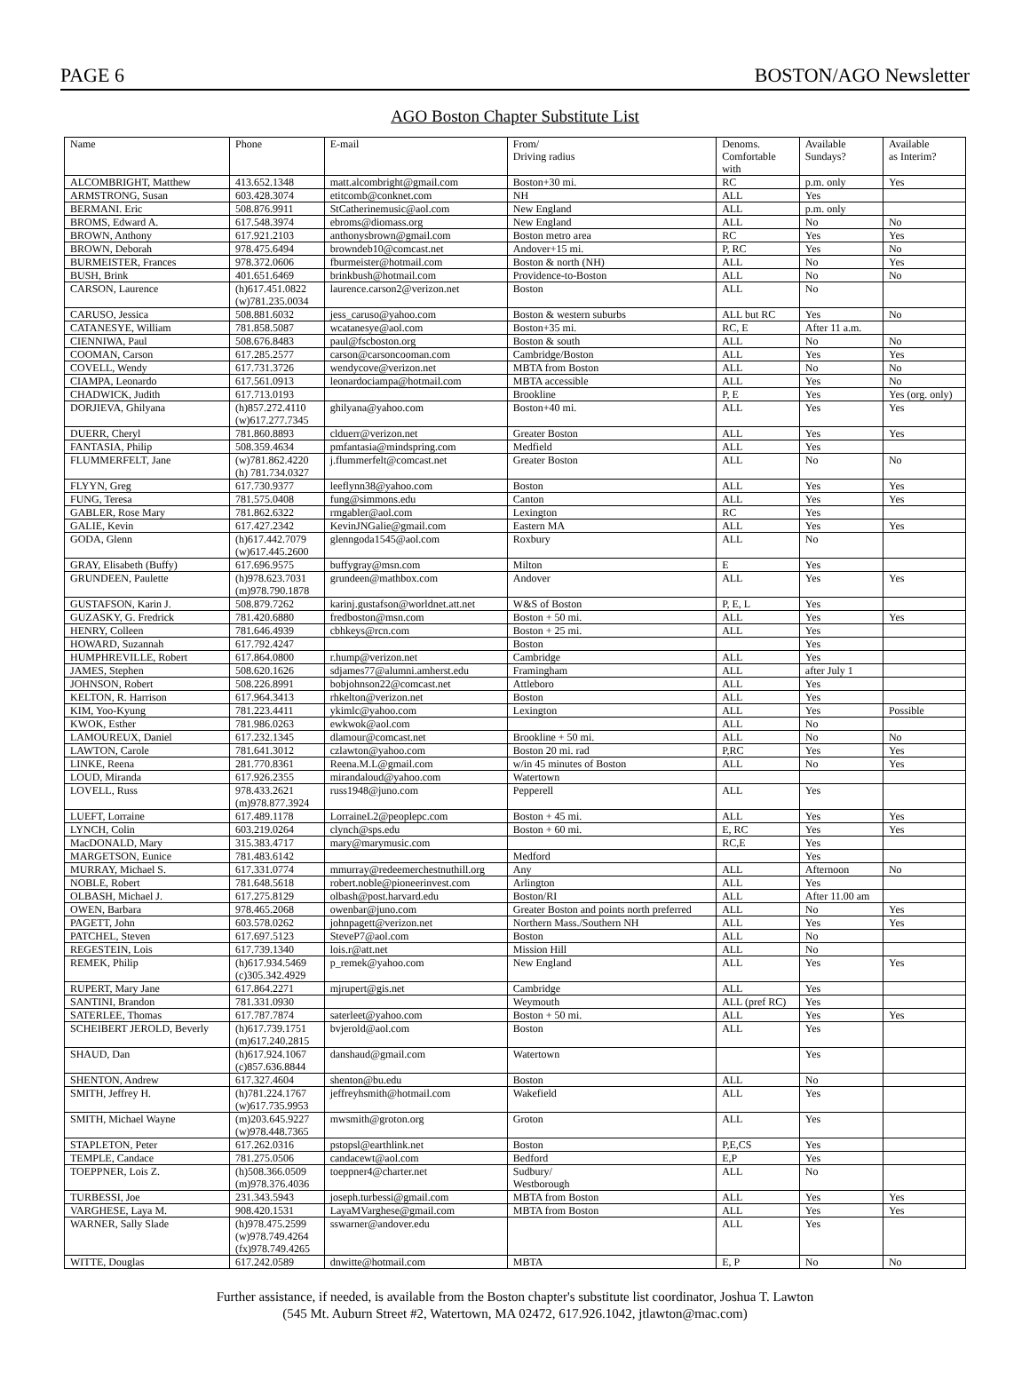PAGE 6 BOSTON/AGO Newsletter
AGO Boston Chapter Substitute List
| Name | Phone | E-mail | From/ Driving radius | Denoms. Comfortable with | Available Sundays? | Available as Interim? |
| --- | --- | --- | --- | --- | --- | --- |
| ALCOMBRIGHT, Matthew | 413.652.1348 | matt.alcombright@gmail.com | Boston+30 mi. | RC | p.m. only | Yes |
| ARMSTRONG, Susan | 603.428.3074 | etitcomb@conknet.com | NH | ALL | Yes | |
| BERMANI. Eric | 508.876.9911 | StCatherinemusic@aol.com | New England | ALL | p.m. only | |
| BROMS, Edward A. | 617.548.3974 | ebroms@diomass.org | New England | ALL | No | No |
| BROWN, Anthony | 617.921.2103 | anthonysbrown@gmail.com | Boston metro area | RC | Yes | Yes |
| BROWN, Deborah | 978.475.6494 | browndeb10@comcast.net | Andover+15 mi. | P, RC | Yes | No |
| BURMEISTER, Frances | 978.372.0606 | fburmeister@hotmail.com | Boston & north (NH) | ALL | No | Yes |
| BUSH, Brink | 401.651.6469 | brinkbush@hotmail.com | Providence-to-Boston | ALL | No | No |
| CARSON, Laurence | (h)617.451.0822 (w)781.235.0034 | laurence.carson2@verizon.net | Boston | ALL | No | |
| CARUSO, Jessica | 508.881.6032 | jess_caruso@yahoo.com | Boston & western suburbs | ALL but RC | Yes | No |
| CATANESYE, William | 781.858.5087 | wcatanesye@aol.com | Boston+35 mi. | RC, E | After 11 a.m. | |
| CIENNIWA, Paul | 508.676.8483 | paul@fscboston.org | Boston & south | ALL | No | No |
| COOMAN, Carson | 617.285.2577 | carson@carsoncooman.com | Cambridge/Boston | ALL | Yes | Yes |
| COVELL, Wendy | 617.731.3726 | wendycove@verizon.net | MBTA from Boston | ALL | No | No |
| CIAMPA, Leonardo | 617.561.0913 | leonardociampa@hotmail.com | MBTA accessible | ALL | Yes | No |
| CHADWICK, Judith | 617.713.0193 | | Brookline | P, E | Yes | Yes (org. only) |
| DORJIEVA, Ghilyana | (h)857.272.4110 (w)617.277.7345 | ghilyana@yahoo.com | Boston+40 mi. | ALL | Yes | Yes |
| DUERR, Cheryl | 781.860.8893 | clduerr@verizon.net | Greater Boston | ALL | Yes | Yes |
| FANTASIA, Philip | 508.359.4634 | pmfantasia@mindspring.com | Medfield | ALL | Yes | |
| FLUMMERFELT, Jane | (w)781.862.4220 (h) 781.734.0327 | j.flummerfelt@comcast.net | Greater Boston | ALL | No | No |
| FLYYN, Greg | 617.730.9377 | leeflynn38@yahoo.com | Boston | ALL | Yes | Yes |
| FUNG, Teresa | 781.575.0408 | fung@simmons.edu | Canton | ALL | Yes | Yes |
| GABLER, Rose Mary | 781.862.6322 | rmgabler@aol.com | Lexington | RC | Yes | |
| GALIE, Kevin | 617.427.2342 | KevinJNGalie@gmail.com | Eastern MA | ALL | Yes | Yes |
| GODA, Glenn | (h)617.442.7079 (w)617.445.2600 | glenngoda1545@aol.com | Roxbury | ALL | No | |
| GRAY, Elisabeth (Buffy) | 617.696.9575 | buffygray@msn.com | Milton | E | Yes | |
| GRUNDEEN, Paulette | (h)978.623.7031 (m)978.790.1878 | grundeen@mathbox.com | Andover | ALL | Yes | Yes |
| GUSTAFSON, Karin J. | 508.879.7262 | karinj.gustafson@worldnet.att.net | W&S of Boston | P, E, L | Yes | |
| GUZASKY, G. Fredrick | 781.420.6880 | fredboston@msn.com | Boston + 50 mi. | ALL | Yes | Yes |
| HENRY, Colleen | 781.646.4939 | cbhkeys@rcn.com | Boston + 25 mi. | ALL | Yes | |
| HOWARD, Suzannah | 617.792.4247 | | Boston | | Yes | |
| HUMPHREVILLE, Robert | 617.864.0800 | r.hump@verizon.net | Cambridge | ALL | Yes | |
| JAMES, Stephen | 508.620.1626 | sdjames77@alumni.amherst.edu | Framingham | ALL | after July 1 | |
| JOHNSON, Robert | 508.226.8991 | bobjohnson22@comcast.net | Attleboro | ALL | Yes | |
| KELTON, R. Harrison | 617.964.3413 | rhkelton@verizon.net | Boston | ALL | Yes | |
| KIM, Yoo-Kyung | 781.223.4411 | ykimlc@yahoo.com | Lexington | ALL | Yes | Possible |
| KWOK, Esther | 781.986.0263 | ewkwok@aol.com | | ALL | No | |
| LAMOUREUX, Daniel | 617.232.1345 | dlamour@comcast.net | Brookline + 50 mi. | ALL | No | No |
| LAWTON, Carole | 781.641.3012 | czlawton@yahoo.com | Boston 20 mi. rad | P,RC | Yes | Yes |
| LINKE, Reena | 281.770.8361 | Reena.M.L@gmail.com | w/in 45 minutes of Boston | ALL | No | Yes |
| LOUD, Miranda | 617.926.2355 | mirandaloud@yahoo.com | Watertown | | | |
| LOVELL, Russ | 978.433.2621 (m)978.877.3924 | russ1948@juno.com | Pepperell | ALL | Yes | |
| LUEFT, Lorraine | 617.489.1178 | LorraineL2@peoplepc.com | Boston + 45 mi. | ALL | Yes | Yes |
| LYNCH, Colin | 603.219.0264 | clynch@sps.edu | Boston + 60 mi. | E, RC | Yes | Yes |
| MacDONALD, Mary | 315.383.4717 | mary@marymusic.com | | RC,E | Yes | |
| MARGETSON, Eunice | 781.483.6142 | | Medford | | Yes | |
| MURRAY, Michael S. | 617.331.0774 | mmurray@redeemerchestnuthill.org | Any | ALL | Afternoon | No |
| NOBLE, Robert | 781.648.5618 | robert.noble@pioneerinvest.com | Arlington | ALL | Yes | |
| OLBASH, Michael J. | 617.275.8129 | olbash@post.harvard.edu | Boston/RI | ALL | After 11.00 am | |
| OWEN, Barbara | 978.465.2068 | owenbar@juno.com | Greater Boston and points north preferred | ALL | No | Yes |
| PAGETT, John | 603.578.0262 | johnpagett@verizon.net | Northern Mass./Southern NH | ALL | Yes | Yes |
| PATCHEL, Steven | 617.697.5123 | SteveP7@aol.com | Boston | ALL | No | |
| REGESTEIN, Lois | 617.739.1340 | lois.r@att.net | Mission Hill | ALL | No | |
| REMEK, Philip | (h)617.934.5469 (c)305.342.4929 | p_remek@yahoo.com | New England | ALL | Yes | Yes |
| RUPERT, Mary Jane | 617.864.2271 | mjrupert@gis.net | Cambridge | ALL | Yes | |
| SANTINI, Brandon | 781.331.0930 | | Weymouth | ALL (pref RC) | Yes | |
| SATERLEE, Thomas | 617.787.7874 | saterleet@yahoo.com | Boston + 50 mi. | ALL | Yes | Yes |
| SCHEIBERT JEROLD, Beverly | (h)617.739.1751 (m)617.240.2815 | bvjerold@aol.com | Boston | ALL | Yes | |
| SHAUD, Dan | (h)617.924.1067 (c)857.636.8844 | danshaud@gmail.com | Watertown | | Yes | |
| SHENTON, Andrew | 617.327.4604 | shenton@bu.edu | Boston | ALL | No | |
| SMITH, Jeffrey H. | (h)781.224.1767 (w)617.735.9953 | jeffreyhsmith@hotmail.com | Wakefield | ALL | Yes | |
| SMITH, Michael Wayne | (m)203.645.9227 (w)978.448.7365 | mwsmith@groton.org | Groton | ALL | Yes | |
| STAPLETON, Peter | 617.262.0316 | pstopsl@earthlink.net | Boston | P,E,CS | Yes | |
| TEMPLE, Candace | 781.275.0506 | candacewt@aol.com | Bedford | E,P | Yes | |
| TOEPPNER, Lois Z. | (h)508.366.0509 (m)978.376.4036 | toeppner4@charter.net | Sudbury/ Westborough | ALL | No | |
| TURBESSI, Joe | 231.343.5943 | joseph.turbessi@gmail.com | MBTA from Boston | ALL | Yes | Yes |
| VARGHESE, Laya M. | 908.420.1531 | LayaMVarghese@gmail.com | MBTA from Boston | ALL | Yes | Yes |
| WARNER, Sally Slade | (h)978.475.2599 (w)978.749.4264 (fx)978.749.4265 | sswarner@andover.edu | | ALL | Yes | |
| WITTE, Douglas | 617.242.0589 | dnwitte@hotmail.com | MBTA | E, P | No | No |
Further assistance, if needed, is available from the Boston chapter's substitute list coordinator, Joshua T. Lawton
(545 Mt. Auburn Street #2, Watertown, MA 02472, 617.926.1042, jtlawton@mac.com)